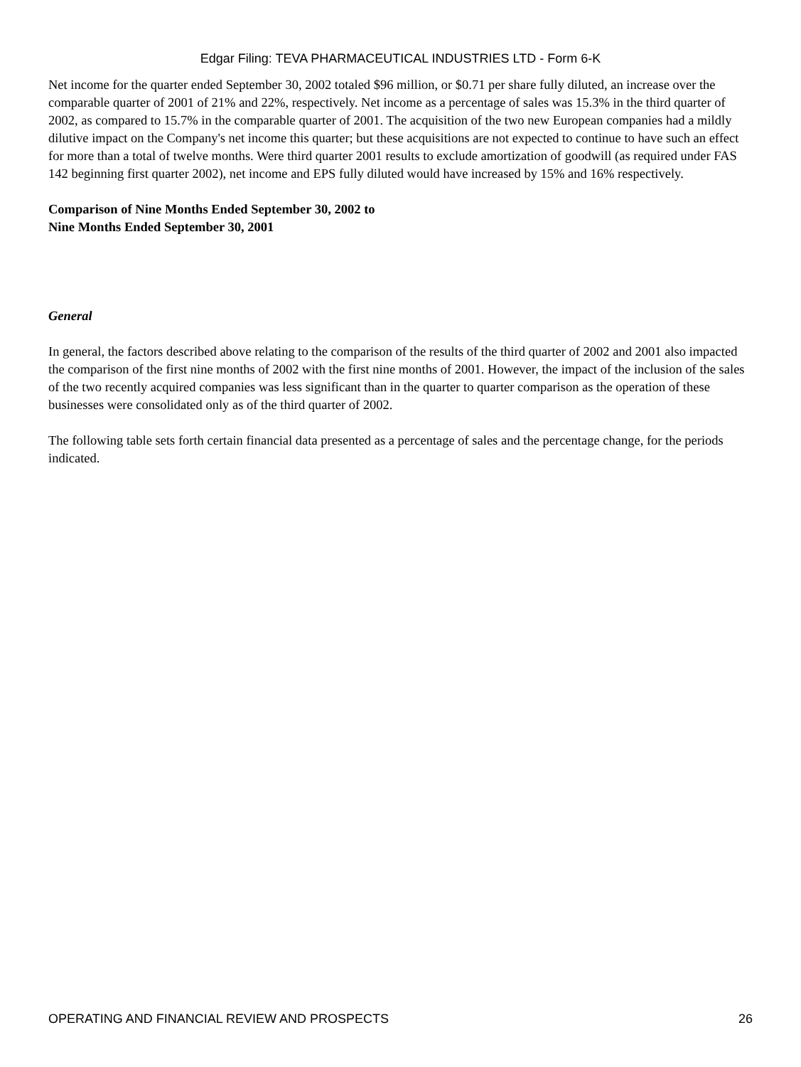Edgar Filing: TEVA PHARMACEUTICAL INDUSTRIES LTD - Form 6-K
Net income for the quarter ended September 30, 2002 totaled $96 million, or $0.71 per share fully diluted, an increase over the comparable quarter of 2001 of 21% and 22%, respectively. Net income as a percentage of sales was 15.3% in the third quarter of 2002, as compared to 15.7% in the comparable quarter of 2001. The acquisition of the two new European companies had a mildly dilutive impact on the Company's net income this quarter; but these acquisitions are not expected to continue to have such an effect for more than a total of twelve months. Were third quarter 2001 results to exclude amortization of goodwill (as required under FAS 142 beginning first quarter 2002), net income and EPS fully diluted would have increased by 15% and 16% respectively.
Comparison of Nine Months Ended September 30, 2002 to
Nine Months Ended September 30, 2001
General
In general, the factors described above relating to the comparison of the results of the third quarter of 2002 and 2001 also impacted the comparison of the first nine months of 2002 with the first nine months of 2001. However, the impact of the inclusion of the sales of the two recently acquired companies was less significant than in the quarter to quarter comparison as the operation of these businesses were consolidated only as of the third quarter of 2002.
The following table sets forth certain financial data presented as a percentage of sales and the percentage change, for the periods indicated.
OPERATING AND FINANCIAL REVIEW AND PROSPECTS 26